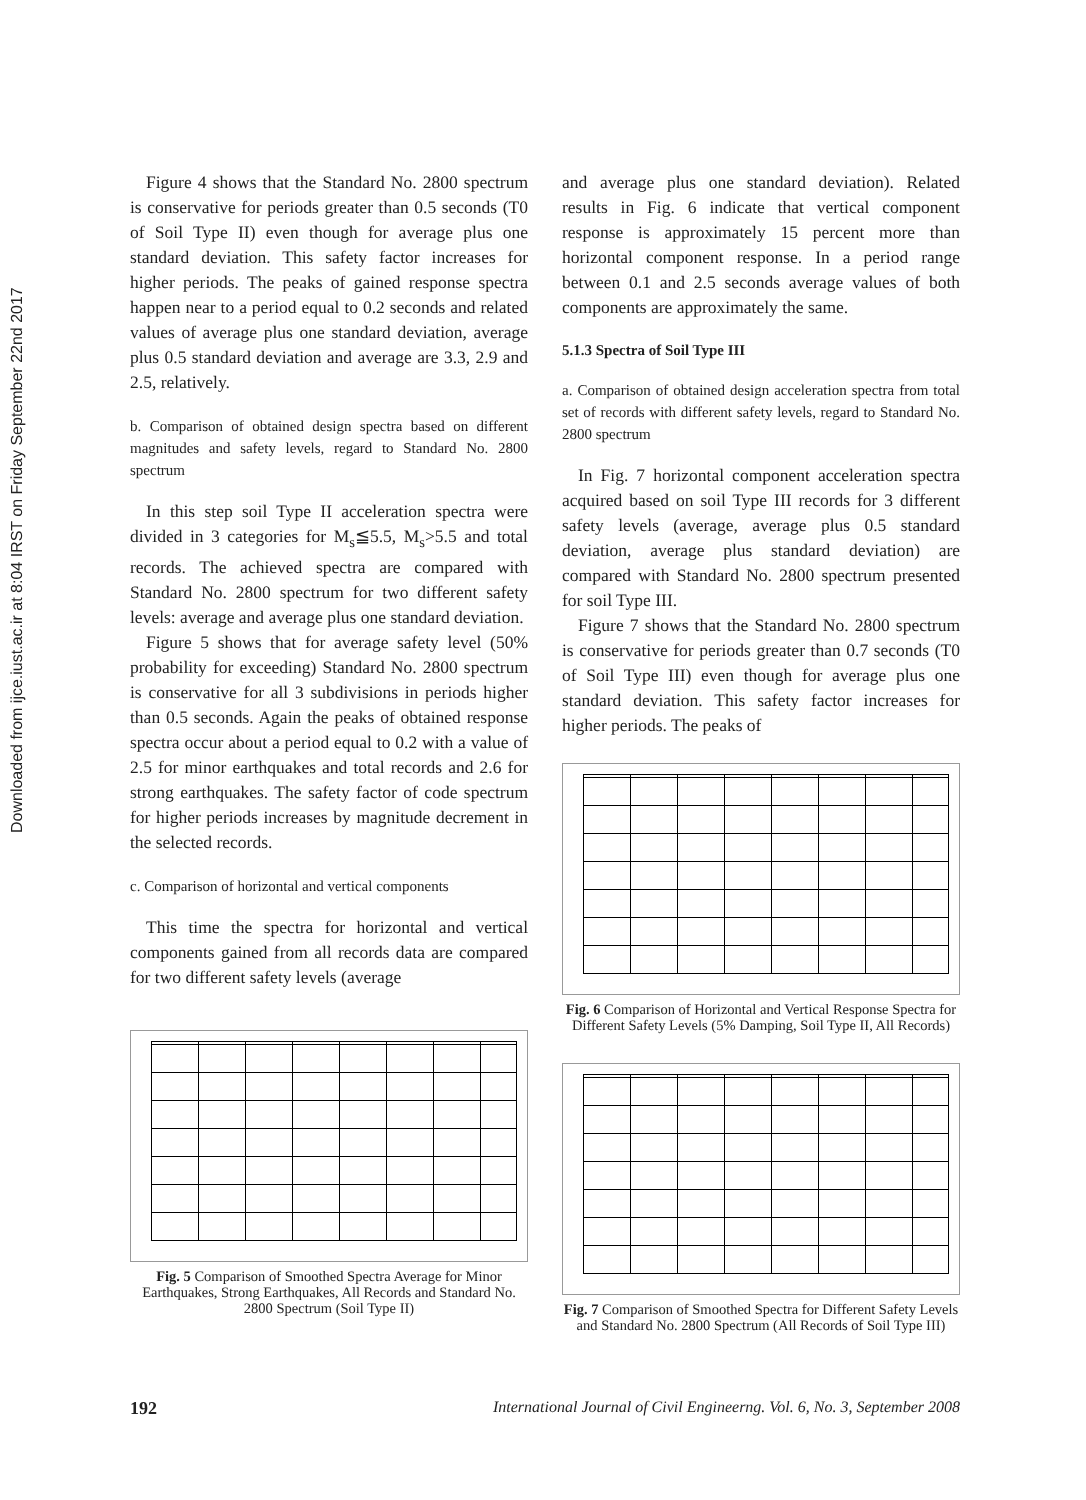Downloaded from ijce.iust.ac.ir at 8:04 IRST on Friday September 22nd 2017
Figure 4 shows that the Standard No. 2800 spectrum is conservative for periods greater than 0.5 seconds (T0 of Soil Type II) even though for average plus one standard deviation. This safety factor increases for higher periods. The peaks of gained response spectra happen near to a period equal to 0.2 seconds and related values of average plus one standard deviation, average plus 0.5 standard deviation and average are 3.3, 2.9 and 2.5, relatively.
b. Comparison of obtained design spectra based on different magnitudes and safety levels, regard to Standard No. 2800 spectrum
In this step soil Type II acceleration spectra were divided in 3 categories for M<sub>s</sub>≦5.5, M<sub>s</sub>>5.5 and total records. The achieved spectra are compared with Standard No. 2800 spectrum for two different safety levels: average and average plus one standard deviation.
Figure 5 shows that for average safety level (50% probability for exceeding) Standard No. 2800 spectrum is conservative for all 3 subdivisions in periods higher than 0.5 seconds. Again the peaks of obtained response spectra occur about a period equal to 0.2 with a value of 2.5 for minor earthquakes and total records and 2.6 for strong earthquakes. The safety factor of code spectrum for higher periods increases by magnitude decrement in the selected records.
c. Comparison of horizontal and vertical components
This time the spectra for horizontal and vertical components gained from all records data are compared for two different safety levels (average
Fig. 5 Comparison of Smoothed Spectra Average for Minor Earthquakes, Strong Earthquakes, All Records and Standard No. 2800 Spectrum (Soil Type II)
and average plus one standard deviation). Related results in Fig. 6 indicate that vertical component response is approximately 15 percent more than horizontal component response. In a period range between 0.1 and 2.5 seconds average values of both components are approximately the same.
5.1.3 Spectra of Soil Type III
a. Comparison of obtained design acceleration spectra from total set of records with different safety levels, regard to Standard No. 2800 spectrum
In Fig. 7 horizontal component acceleration spectra acquired based on soil Type III records for 3 different safety levels (average, average plus 0.5 standard deviation, average plus standard deviation) are compared with Standard No. 2800 spectrum presented for soil Type III.
Figure 7 shows that the Standard No. 2800 spectrum is conservative for periods greater than 0.7 seconds (T0 of Soil Type III) even though for average plus one standard deviation. This safety factor increases for higher periods. The peaks of
Fig. 6 Comparison of Horizontal and Vertical Response Spectra for Different Safety Levels (5% Damping, Soil Type II, All Records)
Fig. 7 Comparison of Smoothed Spectra for Different Safety Levels and Standard No. 2800 Spectrum (All Records of Soil Type III)
192 International Journal of Civil Engineerng. Vol. 6, No. 3, September 2008